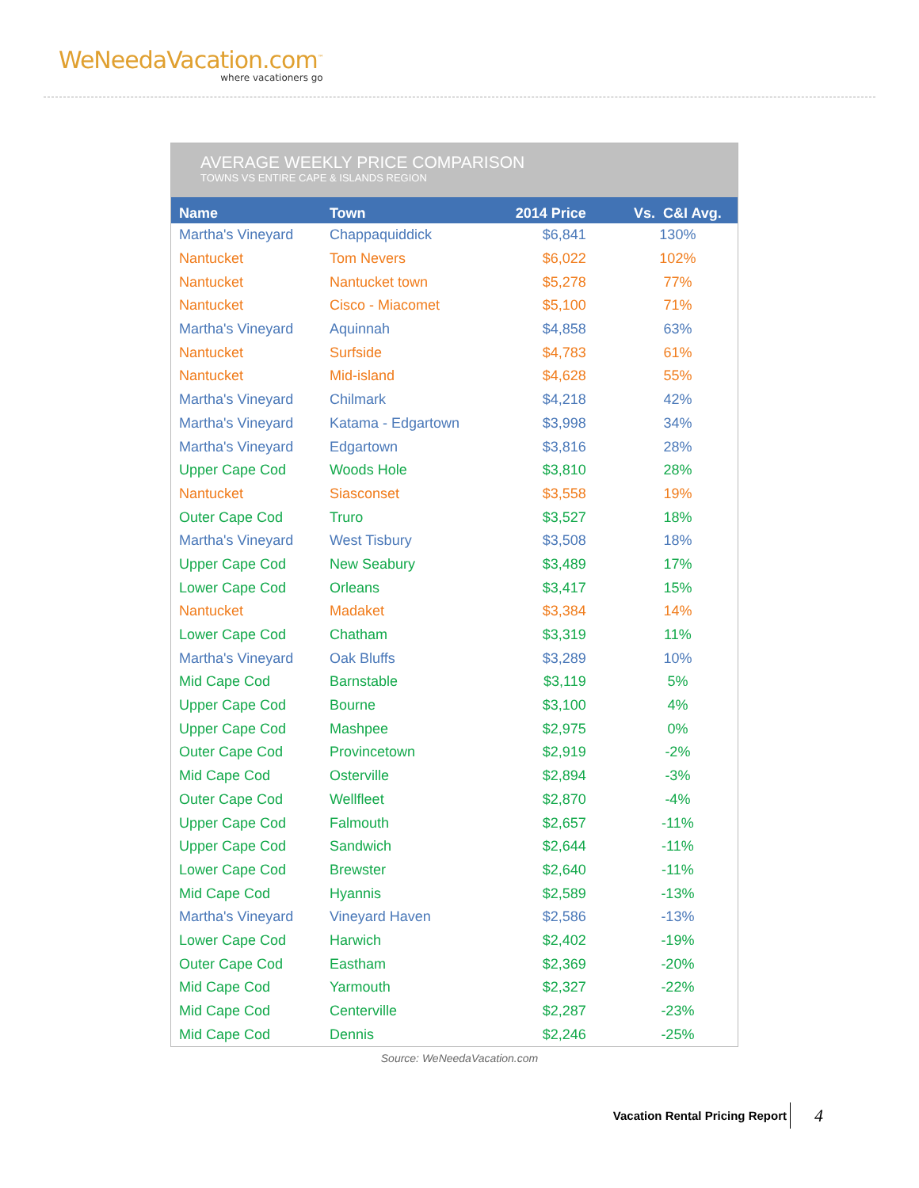WeNeedaVacation.com<sup>™</sup>
where vacationers go
AVERAGE WEEKLY PRICE COMPARISON
TOWNS VS ENTIRE CAPE & ISLANDS REGION
| Name | Town | 2014 Price | Vs. C&I Avg. |
| --- | --- | --- | --- |
| Martha's Vineyard | Chappaquiddick | $6,841 | 130% |
| Nantucket | Tom Nevers | $6,022 | 102% |
| Nantucket | Nantucket town | $5,278 | 77% |
| Nantucket | Cisco - Miacomet | $5,100 | 71% |
| Martha's Vineyard | Aquinnah | $4,858 | 63% |
| Nantucket | Surfside | $4,783 | 61% |
| Nantucket | Mid-island | $4,628 | 55% |
| Martha's Vineyard | Chilmark | $4,218 | 42% |
| Martha's Vineyard | Katama - Edgartown | $3,998 | 34% |
| Martha's Vineyard | Edgartown | $3,816 | 28% |
| Upper Cape Cod | Woods Hole | $3,810 | 28% |
| Nantucket | Siasconset | $3,558 | 19% |
| Outer Cape Cod | Truro | $3,527 | 18% |
| Martha's Vineyard | West Tisbury | $3,508 | 18% |
| Upper Cape Cod | New Seabury | $3,489 | 17% |
| Lower Cape Cod | Orleans | $3,417 | 15% |
| Nantucket | Madaket | $3,384 | 14% |
| Lower Cape Cod | Chatham | $3,319 | 11% |
| Martha's Vineyard | Oak Bluffs | $3,289 | 10% |
| Mid Cape Cod | Barnstable | $3,119 | 5% |
| Upper Cape Cod | Bourne | $3,100 | 4% |
| Upper Cape Cod | Mashpee | $2,975 | 0% |
| Outer Cape Cod | Provincetown | $2,919 | -2% |
| Mid Cape Cod | Osterville | $2,894 | -3% |
| Outer Cape Cod | Wellfleet | $2,870 | -4% |
| Upper Cape Cod | Falmouth | $2,657 | -11% |
| Upper Cape Cod | Sandwich | $2,644 | -11% |
| Lower Cape Cod | Brewster | $2,640 | -11% |
| Mid Cape Cod | Hyannis | $2,589 | -13% |
| Martha's Vineyard | Vineyard Haven | $2,586 | -13% |
| Lower Cape Cod | Harwich | $2,402 | -19% |
| Outer Cape Cod | Eastham | $2,369 | -20% |
| Mid Cape Cod | Yarmouth | $2,327 | -22% |
| Mid Cape Cod | Centerville | $2,287 | -23% |
| Mid Cape Cod | Dennis | $2,246 | -25% |
Source: WeNeedaVacation.com
Vacation Rental Pricing Report 4